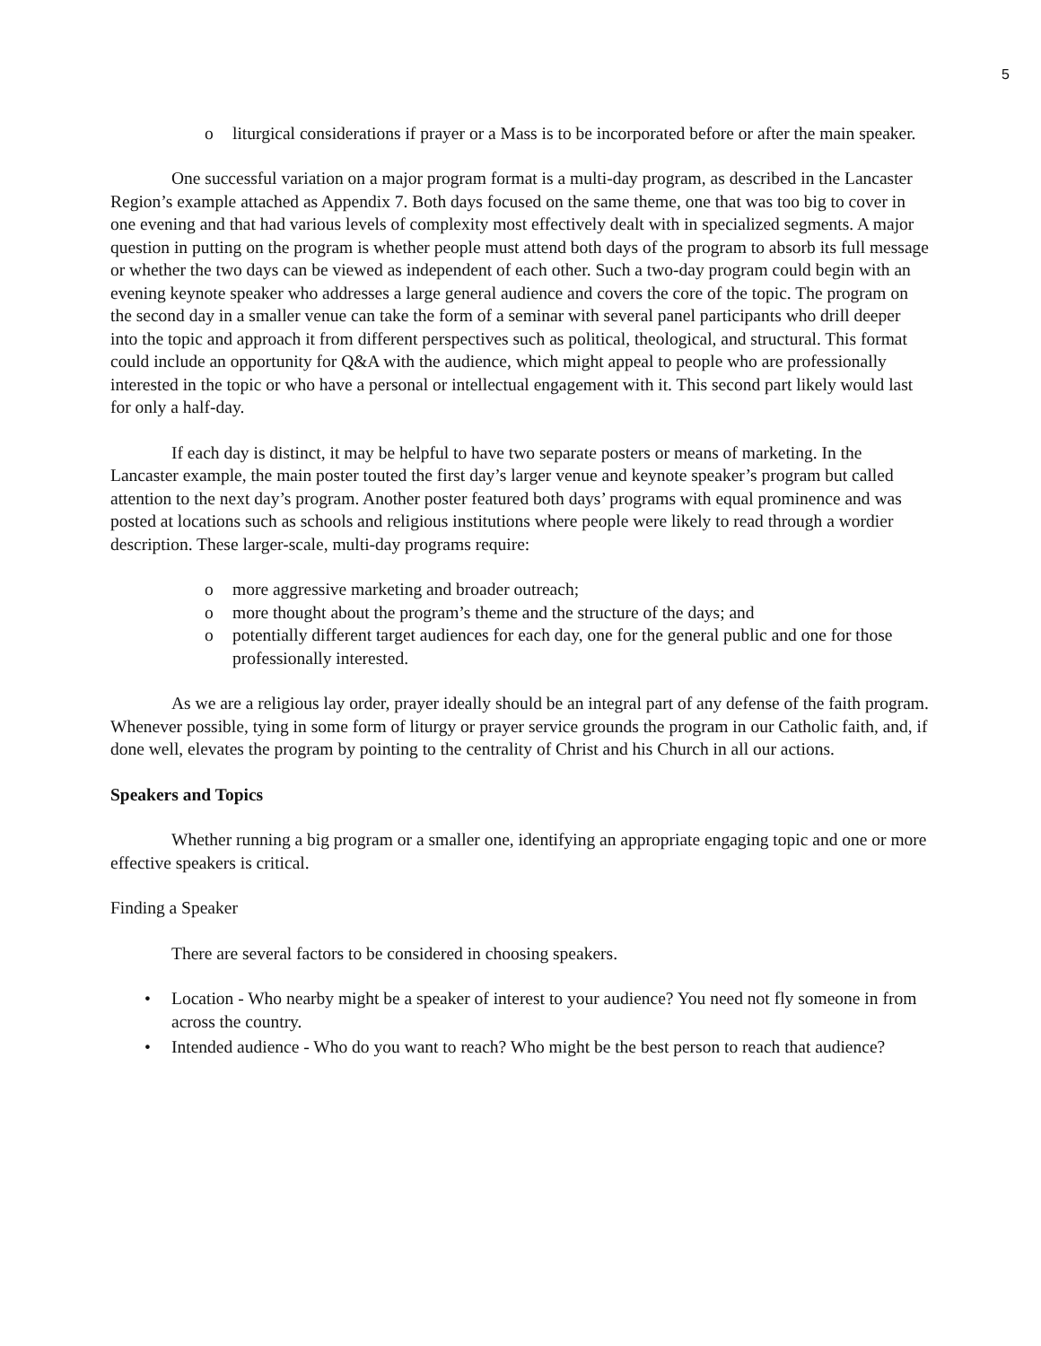5
o liturgical considerations if prayer or a Mass is to be incorporated before or after the main speaker.
One successful variation on a major program format is a multi-day program, as described in the Lancaster Region’s example attached as Appendix 7. Both days focused on the same theme, one that was too big to cover in one evening and that had various levels of complexity most effectively dealt with in specialized segments. A major question in putting on the program is whether people must attend both days of the program to absorb its full message or whether the two days can be viewed as independent of each other. Such a two-day program could begin with an evening keynote speaker who addresses a large general audience and covers the core of the topic. The program on the second day in a smaller venue can take the form of a seminar with several panel participants who drill deeper into the topic and approach it from different perspectives such as political, theological, and structural. This format could include an opportunity for Q&A with the audience, which might appeal to people who are professionally interested in the topic or who have a personal or intellectual engagement with it. This second part likely would last for only a half-day.
If each day is distinct, it may be helpful to have two separate posters or means of marketing. In the Lancaster example, the main poster touted the first day’s larger venue and keynote speaker’s program but called attention to the next day’s program. Another poster featured both days’ programs with equal prominence and was posted at locations such as schools and religious institutions where people were likely to read through a wordier description. These larger-scale, multi-day programs require:
o more aggressive marketing and broader outreach;
o more thought about the program’s theme and the structure of the days; and
o potentially different target audiences for each day, one for the general public and one for those professionally interested.
As we are a religious lay order, prayer ideally should be an integral part of any defense of the faith program. Whenever possible, tying in some form of liturgy or prayer service grounds the program in our Catholic faith, and, if done well, elevates the program by pointing to the centrality of Christ and his Church in all our actions.
Speakers and Topics
Whether running a big program or a smaller one, identifying an appropriate engaging topic and one or more effective speakers is critical.
Finding a Speaker
There are several factors to be considered in choosing speakers.
• Location - Who nearby might be a speaker of interest to your audience? You need not fly someone in from across the country.
• Intended audience - Who do you want to reach? Who might be the best person to reach that audience?